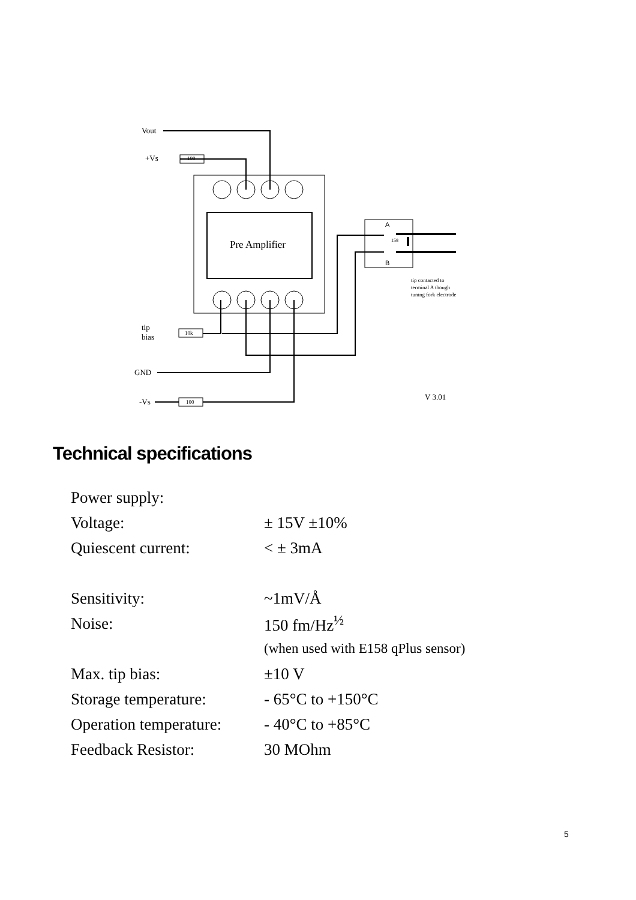Vout
+Vs 100
Pre Amplifier
A
158
B
tip contacted to
terminal A though
tuning fork electrode
tip
bias
10k
GND
-Vs 100
V 3.01
Technical specifications
| Power supply: | |
| Voltage: | ± 15V ±10% |
| Quiescent current: | < ± 3mA |
| Sensitivity: | ~1mV/Å |
| Noise: | 150 fm/Hz<sup>½</sup> |
| | (when used with E158 qPlus sensor) |
| Max. tip bias: | ±10 V |
| Storage temperature: | - 65°C to +150°C |
| Operation temperature: | - 40°C to +85°C |
| Feedback Resistor: | 30 MOhm |
5